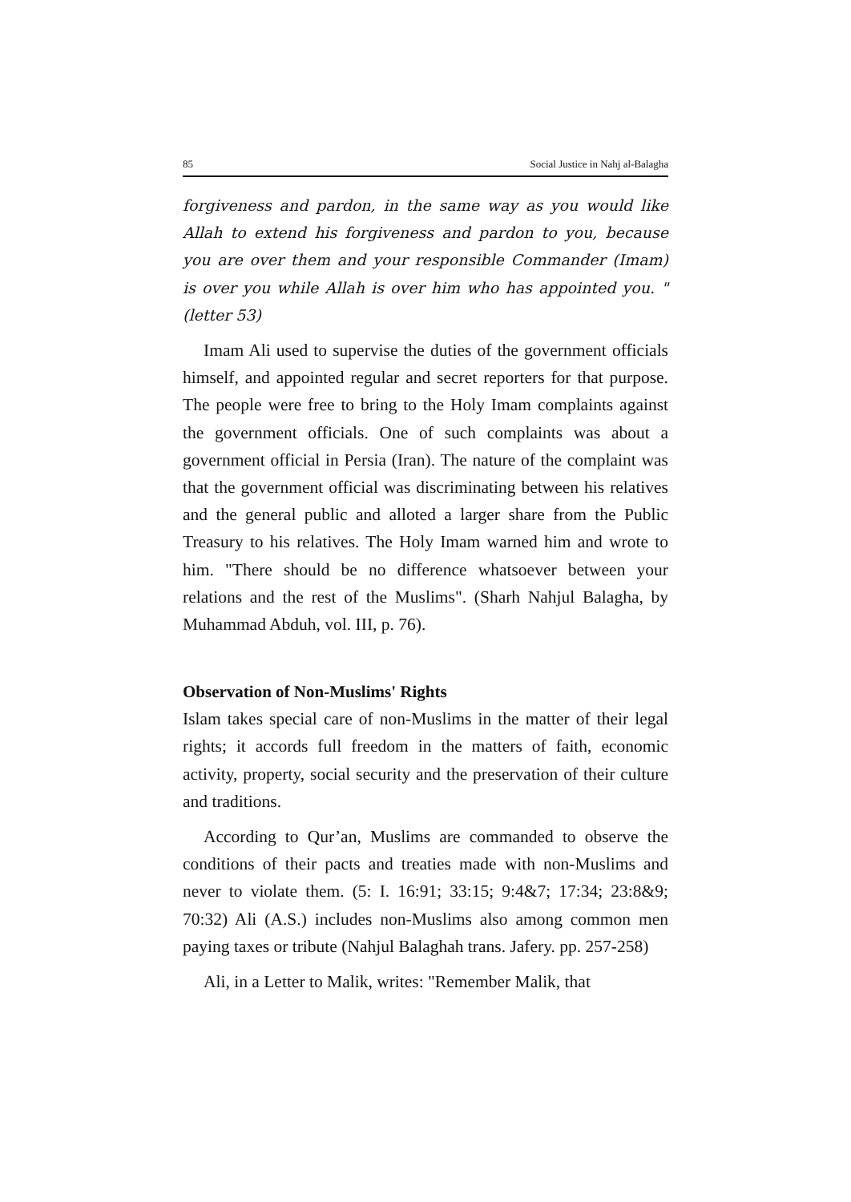85 Social Justice in Nahj al-Balagha
forgiveness and pardon, in the same way as you would like Allah to extend his forgiveness and pardon to you, because you are over them and your responsible Commander (Imam) is over you while Allah is over him who has appointed you. "(letter 53)
Imam Ali used to supervise the duties of the government officials himself, and appointed regular and secret reporters for that purpose. The people were free to bring to the Holy Imam complaints against the government officials. One of such complaints was about a government official in Persia (Iran). The nature of the complaint was that the government official was discriminating between his relatives and the general public and alloted a larger share from the Public Treasury to his relatives. The Holy Imam warned him and wrote to him. "There should be no difference whatsoever between your relations and the rest of the Muslims". (Sharh Nahjul Balagha, by Muhammad Abduh, vol. III, p. 76).
Observation of Non-Muslims' Rights
Islam takes special care of non-Muslims in the matter of their legal rights; it accords full freedom in the matters of faith, economic activity, property, social security and the preservation of their culture and traditions.
According to Qur’an, Muslims are commanded to observe the conditions of their pacts and treaties made with non-Muslims and never to violate them. (5: I. 16:91; 33:15; 9:4&7; 17:34; 23:8&9; 70:32) Ali (A.S.) includes non-Muslims also among common men paying taxes or tribute (Nahjul Balaghah trans. Jafery. pp. 257-258)
Ali, in a Letter to Malik, writes: "Remember Malik, that